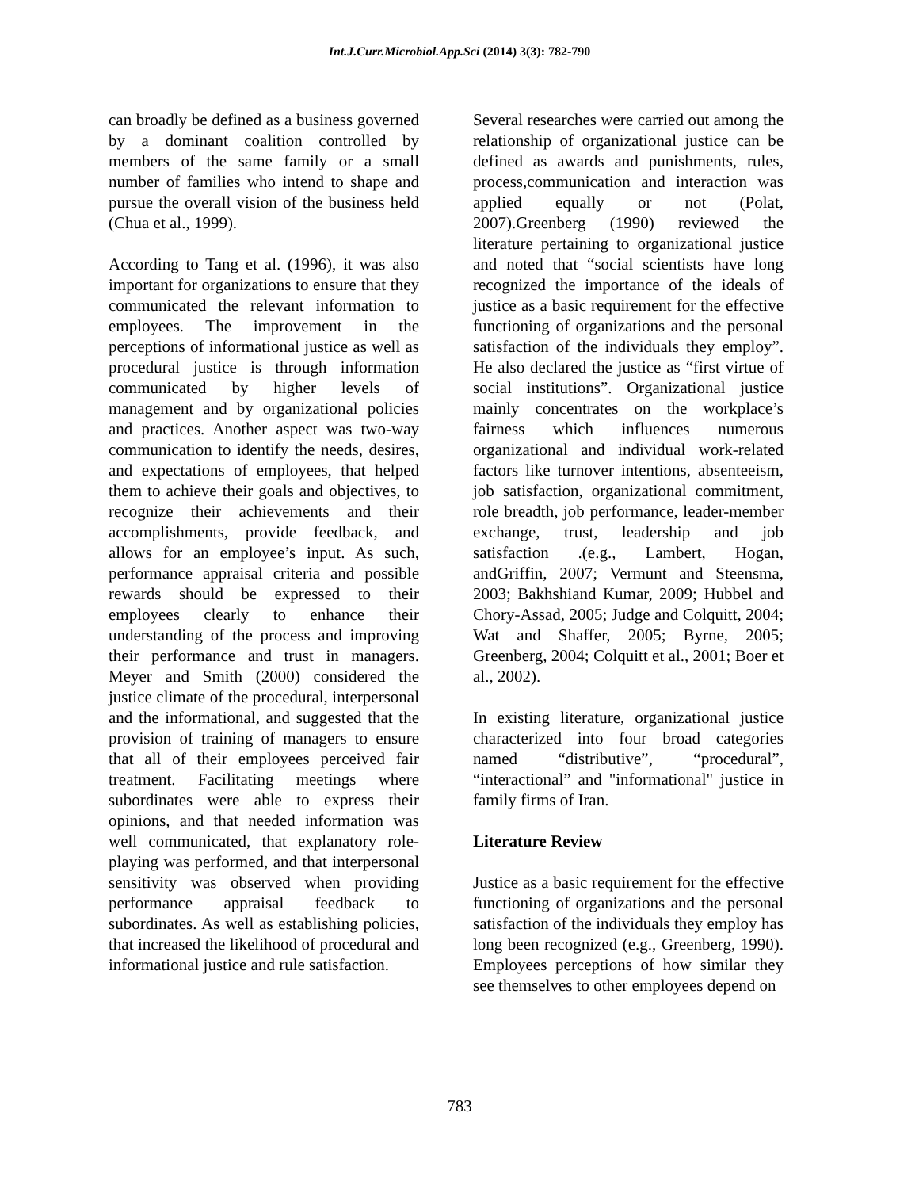Int.J.Curr.Microbiol.App.Sci (2014) 3(3): 782-790
can broadly be defined as a business governed by a dominant coalition controlled by members of the same family or a small number of families who intend to shape and pursue the overall vision of the business held (Chua et al., 1999).
According to Tang et al. (1996), it was also important for organizations to ensure that they communicated the relevant information to employees. The improvement in the perceptions of informational justice as well as procedural justice is through information communicated by higher levels of management and by organizational policies and practices. Another aspect was two-way communication to identify the needs, desires, and expectations of employees, that helped them to achieve their goals and objectives, to recognize their achievements and their accomplishments, provide feedback, and allows for an employee’s input. As such, performance appraisal criteria and possible rewards should be expressed to their employees clearly to enhance their understanding of the process and improving their performance and trust in managers. Meyer and Smith (2000) considered the justice climate of the procedural, interpersonal and the informational, and suggested that the provision of training of managers to ensure that all of their employees perceived fair treatment. Facilitating meetings where subordinates were able to express their opinions, and that needed information was well communicated, that explanatory role-playing was performed, and that interpersonal sensitivity was observed when providing performance appraisal feedback to subordinates. As well as establishing policies, that increased the likelihood of procedural and informational justice and rule satisfaction.
Several researches were carried out among the relationship of organizational justice can be defined as awards and punishments, rules, process,communication and interaction was applied equally or not (Polat, 2007).Greenberg (1990) reviewed the literature pertaining to organizational justice and noted that “social scientists have long recognized the importance of the ideals of justice as a basic requirement for the effective functioning of organizations and the personal satisfaction of the individuals they employ”. He also declared the justice as “first virtue of social institutions”. Organizational justice mainly concentrates on the workplace’s fairness which influences numerous organizational and individual work-related factors like turnover intentions, absenteeism, job satisfaction, organizational commitment, role breadth, job performance, leader-member exchange, trust, leadership and job satisfaction .(e.g., Lambert, Hogan, andGriffin, 2007; Vermunt and Steensma, 2003; Bakhshiand Kumar, 2009; Hubbel and Chory-Assad, 2005; Judge and Colquitt, 2004; Wat and Shaffer, 2005; Byrne, 2005; Greenberg, 2004; Colquitt et al., 2001; Boer et al., 2002).
In existing literature, organizational justice characterized into four broad categories named “distributive”, “procedural”, “interactional” and "informational" justice in family firms of Iran.
Literature Review
Justice as a basic requirement for the effective functioning of organizations and the personal satisfaction of the individuals they employ has long been recognized (e.g., Greenberg, 1990). Employees perceptions of how similar they see themselves to other employees depend on
783